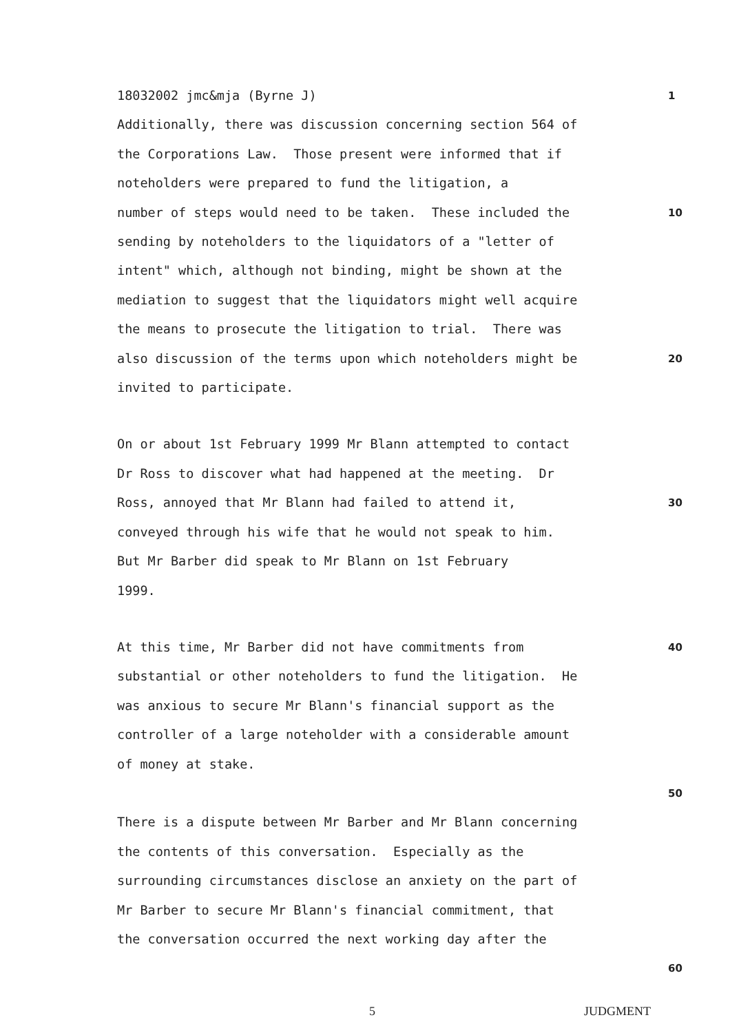18032002 jmc&mja (Byrne J)
1
Additionally, there was discussion concerning section 564 of
the Corporations Law. Those present were informed that if
noteholders were prepared to fund the litigation, a
number of steps would need to be taken. These included the
10
sending by noteholders to the liquidators of a "letter of
intent" which, although not binding, might be shown at the
mediation to suggest that the liquidators might well acquire
the means to prosecute the litigation to trial. There was
also discussion of the terms upon which noteholders might be
20
invited to participate.
On or about 1st February 1999 Mr Blann attempted to contact
Dr Ross to discover what had happened at the meeting. Dr
Ross, annoyed that Mr Blann had failed to attend it,
30
conveyed through his wife that he would not speak to him.
But Mr Barber did speak to Mr Blann on 1st February
1999.
At this time, Mr Barber did not have commitments from
40
substantial or other noteholders to fund the litigation. He
was anxious to secure Mr Blann's financial support as the
controller of a large noteholder with a considerable amount
of money at stake.
50
There is a dispute between Mr Barber and Mr Blann concerning
the contents of this conversation. Especially as the
surrounding circumstances disclose an anxiety on the part of
Mr Barber to secure Mr Blann's financial commitment, that
the conversation occurred the next working day after the
60
5 JUDGMENT